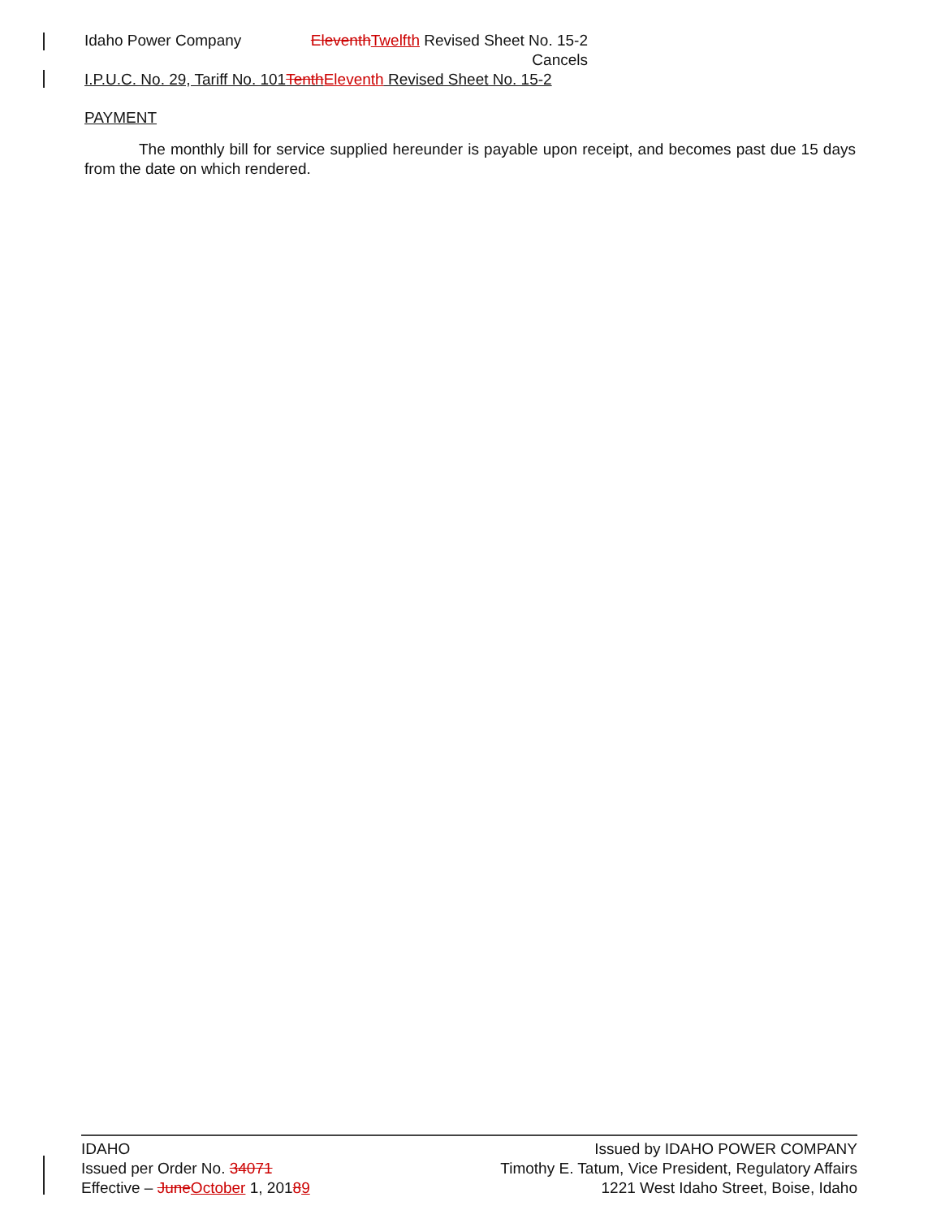Idaho Power Company Eleventh Twelfth Revised Sheet No. 15-2
Cancels
I.P.U.C. No. 29, Tariff No. 101Tenth Eleventh Revised Sheet No. 15-2
PAYMENT
The monthly bill for service supplied hereunder is payable upon receipt, and becomes past due 15 days from the date on which rendered.
IDAHO
Issued per Order No. 34071
Effective – June October 1, 20189
Issued by IDAHO POWER COMPANY
Timothy E. Tatum, Vice President, Regulatory Affairs
1221 West Idaho Street, Boise, Idaho